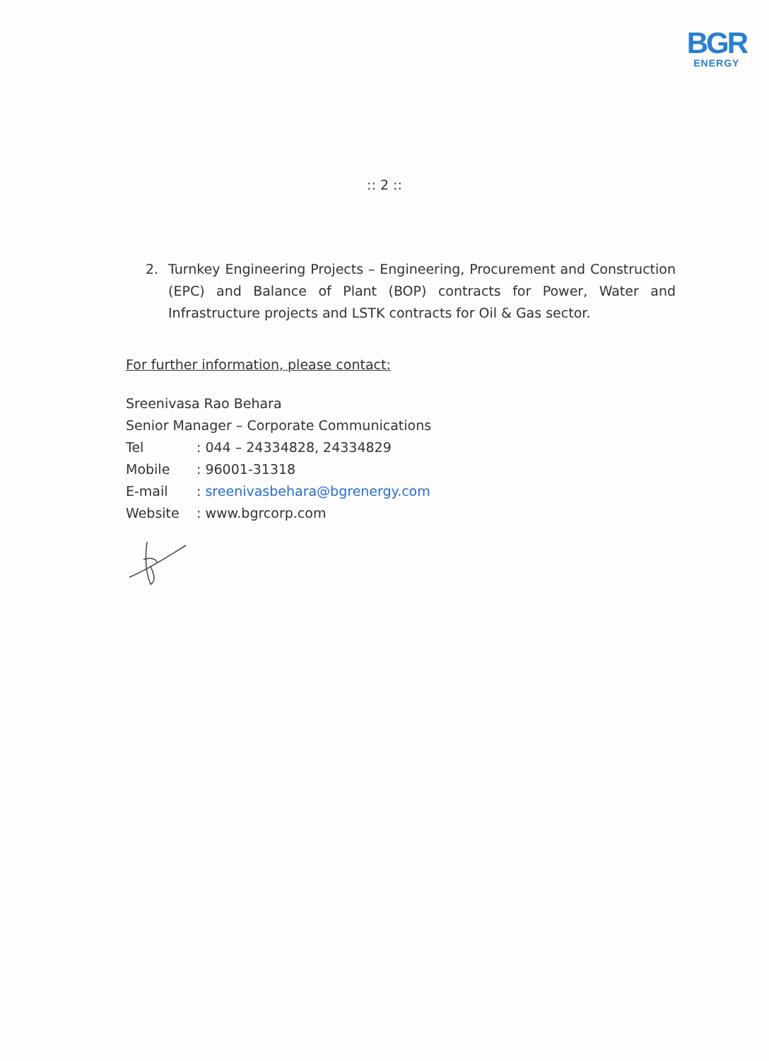BGR
ENERGY
:: 2 ::
2. Turnkey Engineering Projects – Engineering, Procurement and Construction (EPC) and Balance of Plant (BOP) contracts for Power, Water and Infrastructure projects and LSTK contracts for Oil & Gas sector.
For further information, please contact:
Sreenivasa Rao Behara
Senior Manager – Corporate Communications
Tel: 044 – 24334828, 24334829
Mobile: 96001-31318
E-mail: sreenivasbehara@bgrenergy.com
Website: www.bgrcorp.com